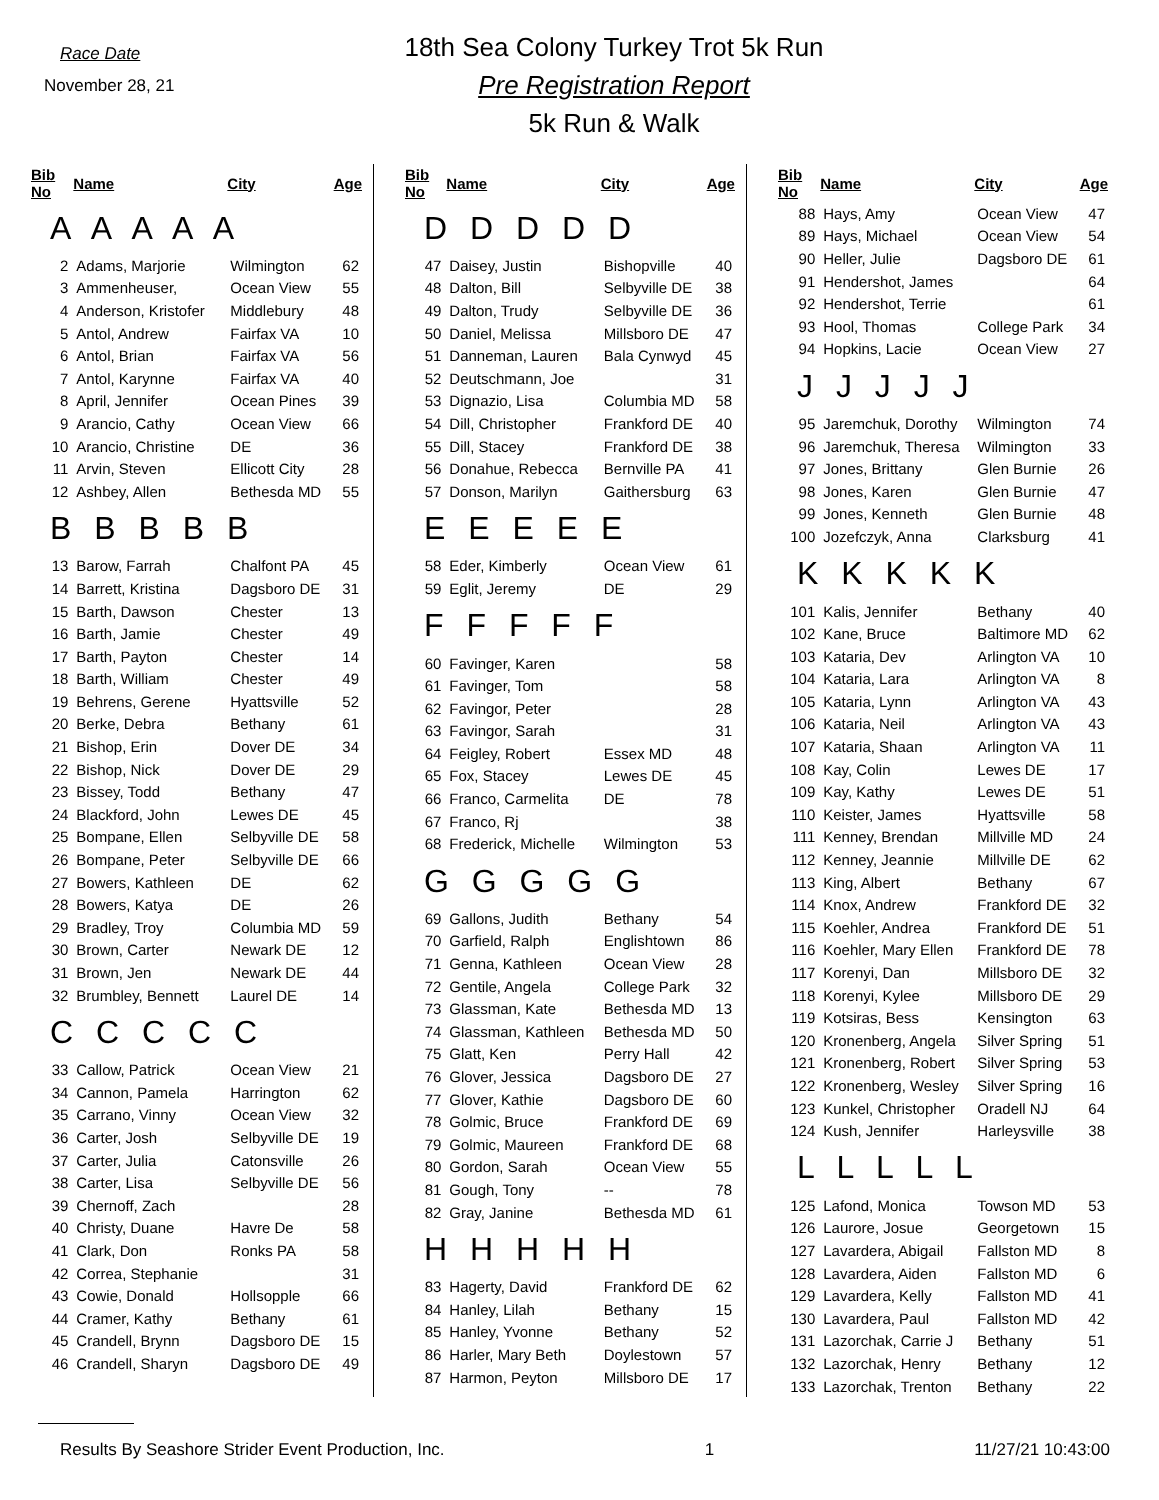Race Date
November 28, 21
18th Sea Colony Turkey Trot 5k Run
Pre Registration Report
5k Run & Walk
| Bib No | Name | City | Age |
| --- | --- | --- | --- |
| A A A A A | | | |
| 2 | Adams, Marjorie | Wilmington | 62 |
| 3 | Ammenheuser, | Ocean View | 55 |
| 4 | Anderson, Kristofer | Middlebury | 48 |
| 5 | Antol, Andrew | Fairfax VA | 10 |
| 6 | Antol, Brian | Fairfax VA | 56 |
| 7 | Antol, Karynne | Fairfax VA | 40 |
| 8 | April, Jennifer | Ocean Pines | 39 |
| 9 | Arancio, Cathy | Ocean View | 66 |
| 10 | Arancio, Christine | DE | 36 |
| 11 | Arvin, Steven | Ellicott City | 28 |
| 12 | Ashbey, Allen | Bethesda MD | 55 |
| B B B B B | | | |
| 13 | Barow, Farrah | Chalfont PA | 45 |
| 14 | Barrett, Kristina | Dagsboro DE | 31 |
| 15 | Barth, Dawson | Chester | 13 |
| 16 | Barth, Jamie | Chester | 49 |
| 17 | Barth, Payton | Chester | 14 |
| 18 | Barth, William | Chester | 49 |
| 19 | Behrens, Gerene | Hyattsville | 52 |
| 20 | Berke, Debra | Bethany | 61 |
| 21 | Bishop, Erin | Dover DE | 34 |
| 22 | Bishop, Nick | Dover DE | 29 |
| 23 | Bissey, Todd | Bethany | 47 |
| 24 | Blackford, John | Lewes DE | 45 |
| 25 | Bompane, Ellen | Selbyville DE | 58 |
| 26 | Bompane, Peter | Selbyville DE | 66 |
| 27 | Bowers, Kathleen | DE | 62 |
| 28 | Bowers, Katya | DE | 26 |
| 29 | Bradley, Troy | Columbia MD | 59 |
| 30 | Brown, Carter | Newark DE | 12 |
| 31 | Brown, Jen | Newark DE | 44 |
| 32 | Brumbley, Bennett | Laurel DE | 14 |
| C C C C C | | | |
| 33 | Callow, Patrick | Ocean View | 21 |
| 34 | Cannon, Pamela | Harrington | 62 |
| 35 | Carrano, Vinny | Ocean View | 32 |
| 36 | Carter, Josh | Selbyville DE | 19 |
| 37 | Carter, Julia | Catonsville | 26 |
| 38 | Carter, Lisa | Selbyville DE | 56 |
| 39 | Chernoff, Zach | | 28 |
| 40 | Christy, Duane | Havre De | 58 |
| 41 | Clark, Don | Ronks PA | 58 |
| 42 | Correa, Stephanie | | 31 |
| 43 | Cowie, Donald | Hollsopple | 66 |
| 44 | Cramer, Kathy | Bethany | 61 |
| 45 | Crandell, Brynn | Dagsboro DE | 15 |
| 46 | Crandell, Sharyn | Dagsboro DE | 49 |
| Bib No | Name | City | Age |
| --- | --- | --- | --- |
| D D D D D | | | |
| 47 | Daisey, Justin | Bishopville | 40 |
| 48 | Dalton, Bill | Selbyville DE | 38 |
| 49 | Dalton, Trudy | Selbyville DE | 36 |
| 50 | Daniel, Melissa | Millsboro DE | 47 |
| 51 | Danneman, Lauren | Bala Cynwyd | 45 |
| 52 | Deutschmann, Joe | | 31 |
| 53 | Dignazio, Lisa | Columbia MD | 58 |
| 54 | Dill, Christopher | Frankford DE | 40 |
| 55 | Dill, Stacey | Frankford DE | 38 |
| 56 | Donahue, Rebecca | Bernville PA | 41 |
| 57 | Donson, Marilyn | Gaithersburg | 63 |
| E E E E E | | | |
| 58 | Eder, Kimberly | Ocean View | 61 |
| 59 | Eglit, Jeremy | DE | 29 |
| F F F F F | | | |
| 60 | Favinger, Karen | | 58 |
| 61 | Favinger, Tom | | 58 |
| 62 | Favingor, Peter | | 28 |
| 63 | Favingor, Sarah | | 31 |
| 64 | Feigley, Robert | Essex MD | 48 |
| 65 | Fox, Stacey | Lewes DE | 45 |
| 66 | Franco, Carmelita | DE | 78 |
| 67 | Franco, Rj | | 38 |
| 68 | Frederick, Michelle | Wilmington | 53 |
| G G G G G | | | |
| 69 | Gallons, Judith | Bethany | 54 |
| 70 | Garfield, Ralph | Englishtown | 86 |
| 71 | Genna, Kathleen | Ocean View | 28 |
| 72 | Gentile, Angela | College Park | 32 |
| 73 | Glassman, Kate | Bethesda MD | 13 |
| 74 | Glassman, Kathleen | Bethesda MD | 50 |
| 75 | Glatt, Ken | Perry Hall | 42 |
| 76 | Glover, Jessica | Dagsboro DE | 27 |
| 77 | Glover, Kathie | Dagsboro DE | 60 |
| 78 | Golmic, Bruce | Frankford DE | 69 |
| 79 | Golmic, Maureen | Frankford DE | 68 |
| 80 | Gordon, Sarah | Ocean View | 55 |
| 81 | Gough, Tony | -- | 78 |
| 82 | Gray, Janine | Bethesda MD | 61 |
| H H H H H | | | |
| 83 | Hagerty, David | Frankford DE | 62 |
| 84 | Hanley, Lilah | Bethany | 15 |
| 85 | Hanley, Yvonne | Bethany | 52 |
| 86 | Harler, Mary Beth | Doylestown | 57 |
| 87 | Harmon, Peyton | Millsboro DE | 17 |
| Bib No | Name | City | Age |
| --- | --- | --- | --- |
| 88 | Hays, Amy | Ocean View | 47 |
| 89 | Hays, Michael | Ocean View | 54 |
| 90 | Heller, Julie | Dagsboro DE | 61 |
| 91 | Hendershot, James | | 64 |
| 92 | Hendershot, Terrie | | 61 |
| 93 | Hool, Thomas | College Park | 34 |
| 94 | Hopkins, Lacie | Ocean View | 27 |
| J J J J J | | | |
| 95 | Jaremchuk, Dorothy | Wilmington | 74 |
| 96 | Jaremchuk, Theresa | Wilmington | 33 |
| 97 | Jones, Brittany | Glen Burnie | 26 |
| 98 | Jones, Karen | Glen Burnie | 47 |
| 99 | Jones, Kenneth | Glen Burnie | 48 |
| 100 | Jozefczyk, Anna | Clarksburg | 41 |
| K K K K K | | | |
| 101 | Kalis, Jennifer | Bethany | 40 |
| 102 | Kane, Bruce | Baltimore MD | 62 |
| 103 | Kataria, Dev | Arlington VA | 10 |
| 104 | Kataria, Lara | Arlington VA | 8 |
| 105 | Kataria, Lynn | Arlington VA | 43 |
| 106 | Kataria, Neil | Arlington VA | 43 |
| 107 | Kataria, Shaan | Arlington VA | 11 |
| 108 | Kay, Colin | Lewes DE | 17 |
| 109 | Kay, Kathy | Lewes DE | 51 |
| 110 | Keister, James | Hyattsville | 58 |
| 111 | Kenney, Brendan | Millville MD | 24 |
| 112 | Kenney, Jeannie | Millville DE | 62 |
| 113 | King, Albert | Bethany | 67 |
| 114 | Knox, Andrew | Frankford DE | 32 |
| 115 | Koehler, Andrea | Frankford DE | 51 |
| 116 | Koehler, Mary Ellen | Frankford DE | 78 |
| 117 | Korenyi, Dan | Millsboro DE | 32 |
| 118 | Korenyi, Kylee | Millsboro DE | 29 |
| 119 | Kotsiras, Bess | Kensington | 63 |
| 120 | Kronenberg, Angela | Silver Spring | 51 |
| 121 | Kronenberg, Robert | Silver Spring | 53 |
| 122 | Kronenberg, Wesley | Silver Spring | 16 |
| 123 | Kunkel, Christopher | Oradell NJ | 64 |
| 124 | Kush, Jennifer | Harleysville | 38 |
| L L L L L | | | |
| 125 | Lafond, Monica | Towson MD | 53 |
| 126 | Laurore, Josue | Georgetown | 15 |
| 127 | Lavardera, Abigail | Fallston MD | 8 |
| 128 | Lavardera, Aiden | Fallston MD | 6 |
| 129 | Lavardera, Kelly | Fallston MD | 41 |
| 130 | Lavardera, Paul | Fallston MD | 42 |
| 131 | Lazorchak, Carrie J | Bethany | 51 |
| 132 | Lazorchak, Henry | Bethany | 12 |
| 133 | Lazorchak, Trenton | Bethany | 22 |
Results By Seashore Strider Event Production, Inc. 1 11/27/21 10:43:00